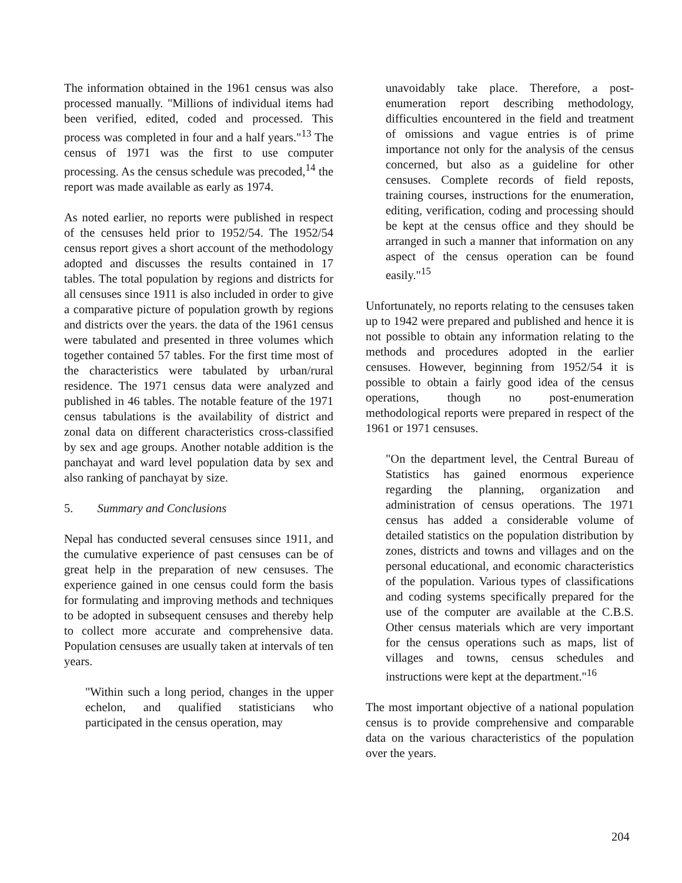The information obtained in the 1961 census was also processed manually. "Millions of individual items had been verified, edited, coded and processed. This process was completed in four and a half years."<sup>13</sup> The census of 1971 was the first to use computer processing. As the census schedule was precoded,<sup>14</sup> the report was made available as early as 1974.
As noted earlier, no reports were published in respect of the censuses held prior to 1952/54. The 1952/54 census report gives a short account of the methodology adopted and discusses the results contained in 17 tables. The total population by regions and districts for all censuses since 1911 is also included in order to give a comparative picture of population growth by regions and districts over the years. the data of the 1961 census were tabulated and presented in three volumes which together contained 57 tables. For the first time most of the characteristics were tabulated by urban/rural residence. The 1971 census data were analyzed and published in 46 tables. The notable feature of the 1971 census tabulations is the availability of district and zonal data on different characteristics cross-classified by sex and age groups. Another notable addition is the panchayat and ward level population data by sex and also ranking of panchayat by size.
5. Summary and Conclusions
Nepal has conducted several censuses since 1911, and the cumulative experience of past censuses can be of great help in the preparation of new censuses. The experience gained in one census could form the basis for formulating and improving methods and techniques to be adopted in subsequent censuses and thereby help to collect more accurate and comprehensive data. Population censuses are usually taken at intervals of ten years.
"Within such a long period, changes in the upper echelon, and qualified statisticians who participated in the census operation, may
unavoidably take place. Therefore, a post-enumeration report describing methodology, difficulties encountered in the field and treatment of omissions and vague entries is of prime importance not only for the analysis of the census concerned, but also as a guideline for other censuses. Complete records of field reposts, training courses, instructions for the enumeration, editing, verification, coding and processing should be kept at the census office and they should be arranged in such a manner that information on any aspect of the census operation can be found easily."<sup>15</sup>
Unfortunately, no reports relating to the censuses taken up to 1942 were prepared and published and hence it is not possible to obtain any information relating to the methods and procedures adopted in the earlier censuses. However, beginning from 1952/54 it is possible to obtain a fairly good idea of the census operations, though no post-enumeration methodological reports were prepared in respect of the 1961 or 1971 censuses.
"On the department level, the Central Bureau of Statistics has gained enormous experience regarding the planning, organization and administration of census operations. The 1971 census has added a considerable volume of detailed statistics on the population distribution by zones, districts and towns and villages and on the personal educational, and economic characteristics of the population. Various types of classifications and coding systems specifically prepared for the use of the computer are available at the C.B.S. Other census materials which are very important for the census operations such as maps, list of villages and towns, census schedules and instructions were kept at the department."<sup>16</sup>
The most important objective of a national population census is to provide comprehensive and comparable data on the various characteristics of the population over the years.
204